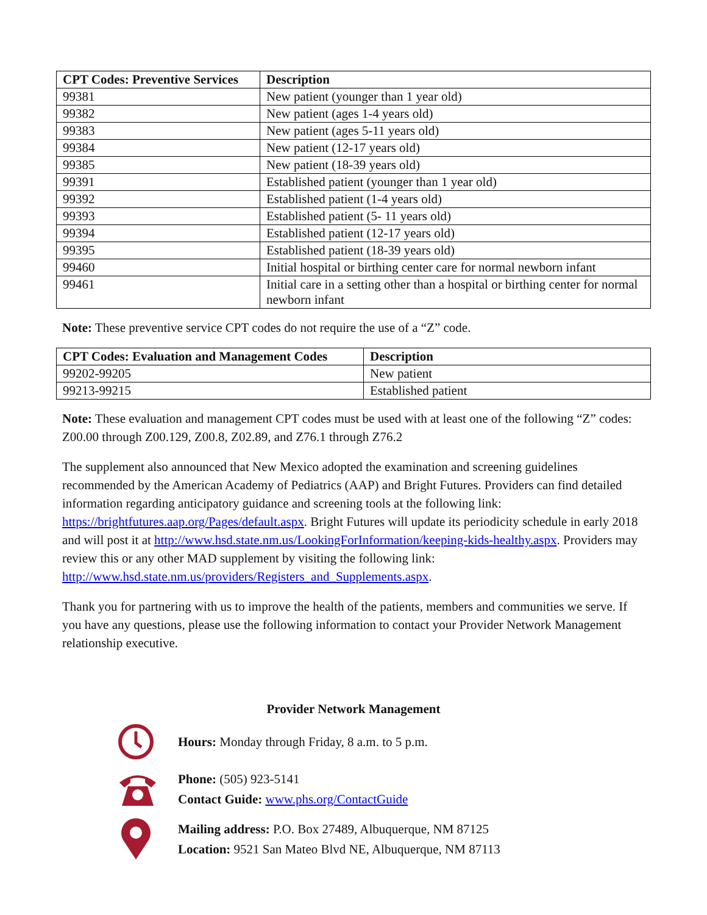| CPT Codes: Preventive Services | Description |
| --- | --- |
| 99381 | New patient (younger than 1 year old) |
| 99382 | New patient (ages 1-4 years old) |
| 99383 | New patient (ages 5-11 years old) |
| 99384 | New patient (12-17 years old) |
| 99385 | New patient (18-39 years old) |
| 99391 | Established patient (younger than 1 year old) |
| 99392 | Established patient (1-4 years old) |
| 99393 | Established patient (5- 11 years old) |
| 99394 | Established patient (12-17 years old) |
| 99395 | Established patient (18-39 years old) |
| 99460 | Initial hospital or birthing center care for normal newborn infant |
| 99461 | Initial care in a setting other than a hospital or birthing center for normal newborn infant |
Note: These preventive service CPT codes do not require the use of a “Z” code.
| CPT Codes: Evaluation and Management Codes | Description |
| --- | --- |
| 99202-99205 | New patient |
| 99213-99215 | Established patient |
Note: These evaluation and management CPT codes must be used with at least one of the following “Z” codes: Z00.00 through Z00.129, Z00.8, Z02.89, and Z76.1 through Z76.2
The supplement also announced that New Mexico adopted the examination and screening guidelines recommended by the American Academy of Pediatrics (AAP) and Bright Futures. Providers can find detailed information regarding anticipatory guidance and screening tools at the following link: https://brightfutures.aap.org/Pages/default.aspx. Bright Futures will update its periodicity schedule in early 2018 and will post it at http://www.hsd.state.nm.us/LookingForInformation/keeping-kids-healthy.aspx. Providers may review this or any other MAD supplement by visiting the following link: http://www.hsd.state.nm.us/providers/Registers_and_Supplements.aspx.
Thank you for partnering with us to improve the health of the patients, members and communities we serve. If you have any questions, please use the following information to contact your Provider Network Management relationship executive.
Provider Network Management
Hours: Monday through Friday, 8 a.m. to 5 p.m.
Phone: (505) 923-5141
Contact Guide: www.phs.org/ContactGuide
Mailing address: P.O. Box 27489, Albuquerque, NM 87125
Location: 9521 San Mateo Blvd NE, Albuquerque, NM 87113